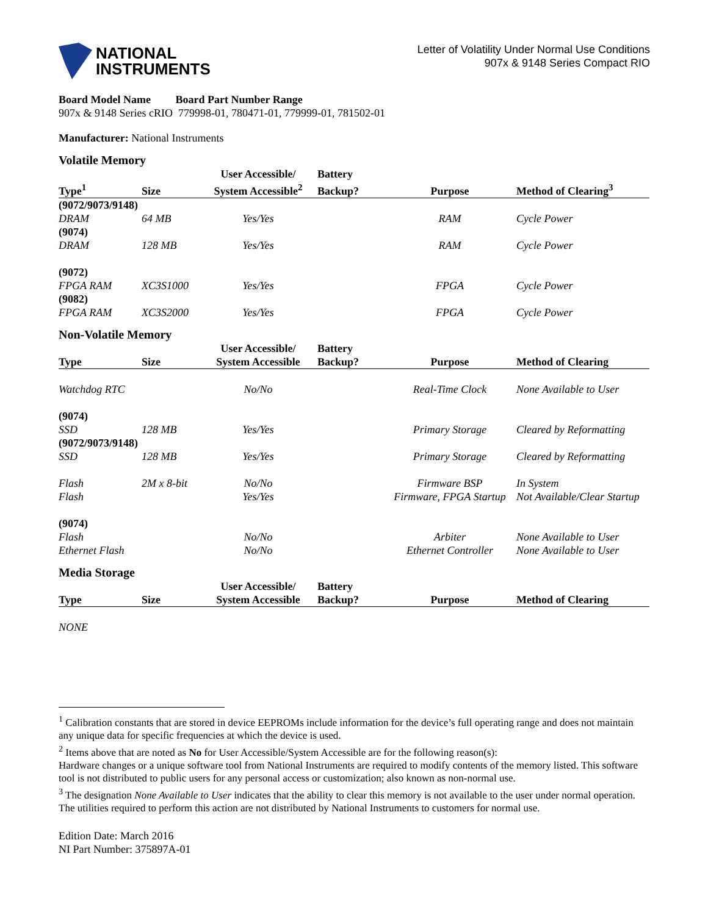NATIONAL
INSTRUMENTS
Letter of Volatility Under Normal Use Conditions
907x & 9148 Series Compact RIO
Board Model Name Board Part Number Range
907x & 9148 Series cRIO 779998-01, 780471-01, 779999-01, 781502-01
Manufacturer: National Instruments
Volatile Memory
| | | User Accessible/ | Battery | | |
| --- | --- | --- | --- | --- | --- |
| Type<sup>1</sup> | Size | System Accessible<sup>2</sup> | Backup? | Purpose | Method of Clearing<sup>3</sup> |
| (9072/9073/9148) | | | | | |
| DRAM | 64 MB | Yes/Yes | | RAM | Cycle Power |
| (9074) | | | | | |
| DRAM | 128 MB | Yes/Yes | | RAM | Cycle Power |
| (9072) | | | | | |
| FPGA RAM | XC3S1000 | Yes/Yes | | FPGA | Cycle Power |
| (9082) | | | | | |
| FPGA RAM | XC3S2000 | Yes/Yes | | FPGA | Cycle Power |
Non-Volatile Memory
| | | User Accessible/ | Battery | | |
| --- | --- | --- | --- | --- | --- |
| Type | Size | System Accessible | Backup? | Purpose | Method of Clearing |
| Watchdog RTC | | No/No | | Real-Time Clock | None Available to User |
| (9074) | | | | | |
| SSD | 128 MB | Yes/Yes | | Primary Storage | Cleared by Reformatting |
| (9072/9073/9148) | | | | | |
| SSD | 128 MB | Yes/Yes | | Primary Storage | Cleared by Reformatting |
| Flash | 2M x 8-bit | No/No | | Firmware BSP | In System |
| Flash | | Yes/Yes | | Firmware, FPGA Startup | Not Available/Clear Startup |
| (9074) | | | | | |
| Flash | | No/No | | Arbiter | None Available to User |
| Ethernet Flash | | No/No | | Ethernet Controller | None Available to User |
Media Storage
| | | User Accessible/ | Battery | | |
| --- | --- | --- | --- | --- | --- |
| Type | Size | System Accessible | Backup? | Purpose | Method of Clearing |
| NONE | | | | | |
<sup>1</sup> Calibration constants that are stored in device EEPROMs include information for the device’s full operating range and does not maintain any unique data for specific frequencies at which the device is used.
<sup>2</sup> Items above that are noted as No for User Accessible/System Accessible are for the following reason(s):
Hardware changes or a unique software tool from National Instruments are required to modify contents of the memory listed. This software tool is not distributed to public users for any personal access or customization; also known as non-normal use.
<sup>3</sup> The designation None Available to User indicates that the ability to clear this memory is not available to the user under normal operation. The utilities required to perform this action are not distributed by National Instruments to customers for normal use.
Edition Date: March 2016
NI Part Number: 375897A-01